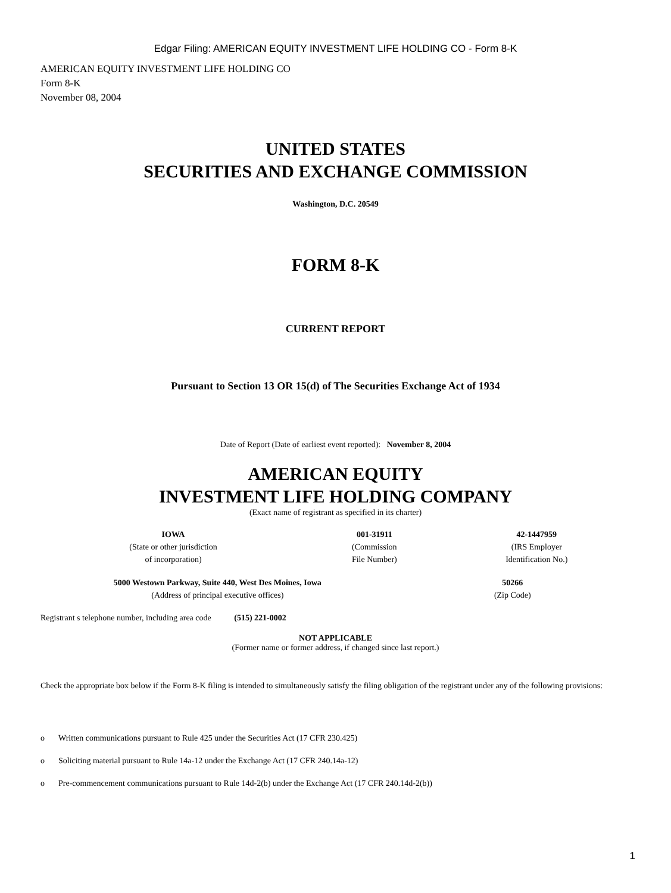Edgar Filing: AMERICAN EQUITY INVESTMENT LIFE HOLDING CO - Form 8-K
AMERICAN EQUITY INVESTMENT LIFE HOLDING CO
Form 8-K
November 08, 2004
UNITED STATES
SECURITIES AND EXCHANGE COMMISSION
Washington, D.C. 20549
FORM 8-K
CURRENT REPORT
Pursuant to Section 13 OR 15(d) of The Securities Exchange Act of 1934
Date of Report (Date of earliest event reported): November 8, 2004
AMERICAN EQUITY
INVESTMENT LIFE HOLDING COMPANY
(Exact name of registrant as specified in its charter)
| IOWA (State or other jurisdiction of incorporation) | 001-31911 (Commission File Number) | 42-1447959 (IRS Employer Identification No.) |
| 5000 Westown Parkway, Suite 440, West Des Moines, Iowa (Address of principal executive offices) | 50266 (Zip Code) |
Registrant s telephone number, including area code (515) 221-0002
NOT APPLICABLE
(Former name or former address, if changed since last report.)
Check the appropriate box below if the Form 8-K filing is intended to simultaneously satisfy the filing obligation of the registrant under any of the following provisions:
o Written communications pursuant to Rule 425 under the Securities Act (17 CFR 230.425)
o Soliciting material pursuant to Rule 14a-12 under the Exchange Act (17 CFR 240.14a-12)
o Pre-commencement communications pursuant to Rule 14d-2(b) under the Exchange Act (17 CFR 240.14d-2(b))
1